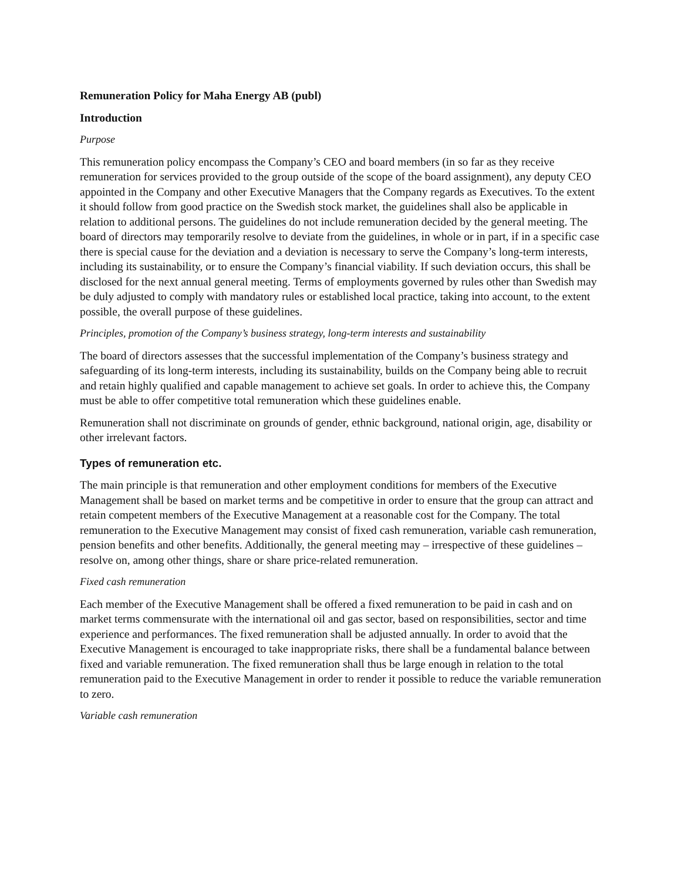Remuneration Policy for Maha Energy AB (publ)
Introduction
Purpose
This remuneration policy encompass the Company’s CEO and board members (in so far as they receive remuneration for services provided to the group outside of the scope of the board assignment), any deputy CEO appointed in the Company and other Executive Managers that the Company regards as Executives. To the extent it should follow from good practice on the Swedish stock market, the guidelines shall also be applicable in relation to additional persons. The guidelines do not include remuneration decided by the general meeting. The board of directors may temporarily resolve to deviate from the guidelines, in whole or in part, if in a specific case there is special cause for the deviation and a deviation is necessary to serve the Company’s long-term interests, including its sustainability, or to ensure the Company’s financial viability. If such deviation occurs, this shall be disclosed for the next annual general meeting. Terms of employments governed by rules other than Swedish may be duly adjusted to comply with mandatory rules or established local practice, taking into account, to the extent possible, the overall purpose of these guidelines.
Principles, promotion of the Company’s business strategy, long-term interests and sustainability
The board of directors assesses that the successful implementation of the Company’s business strategy and safeguarding of its long-term interests, including its sustainability, builds on the Company being able to recruit and retain highly qualified and capable management to achieve set goals. In order to achieve this, the Company must be able to offer competitive total remuneration which these guidelines enable.
Remuneration shall not discriminate on grounds of gender, ethnic background, national origin, age, disability or other irrelevant factors.
Types of remuneration etc.
The main principle is that remuneration and other employment conditions for members of the Executive Management shall be based on market terms and be competitive in order to ensure that the group can attract and retain competent members of the Executive Management at a reasonable cost for the Company. The total remuneration to the Executive Management may consist of fixed cash remuneration, variable cash remuneration, pension benefits and other benefits. Additionally, the general meeting may – irrespective of these guidelines – resolve on, among other things, share or share price-related remuneration.
Fixed cash remuneration
Each member of the Executive Management shall be offered a fixed remuneration to be paid in cash and on market terms commensurate with the international oil and gas sector, based on responsibilities, sector and time experience and performances. The fixed remuneration shall be adjusted annually. In order to avoid that the Executive Management is encouraged to take inappropriate risks, there shall be a fundamental balance between fixed and variable remuneration. The fixed remuneration shall thus be large enough in relation to the total remuneration paid to the Executive Management in order to render it possible to reduce the variable remuneration to zero.
Variable cash remuneration